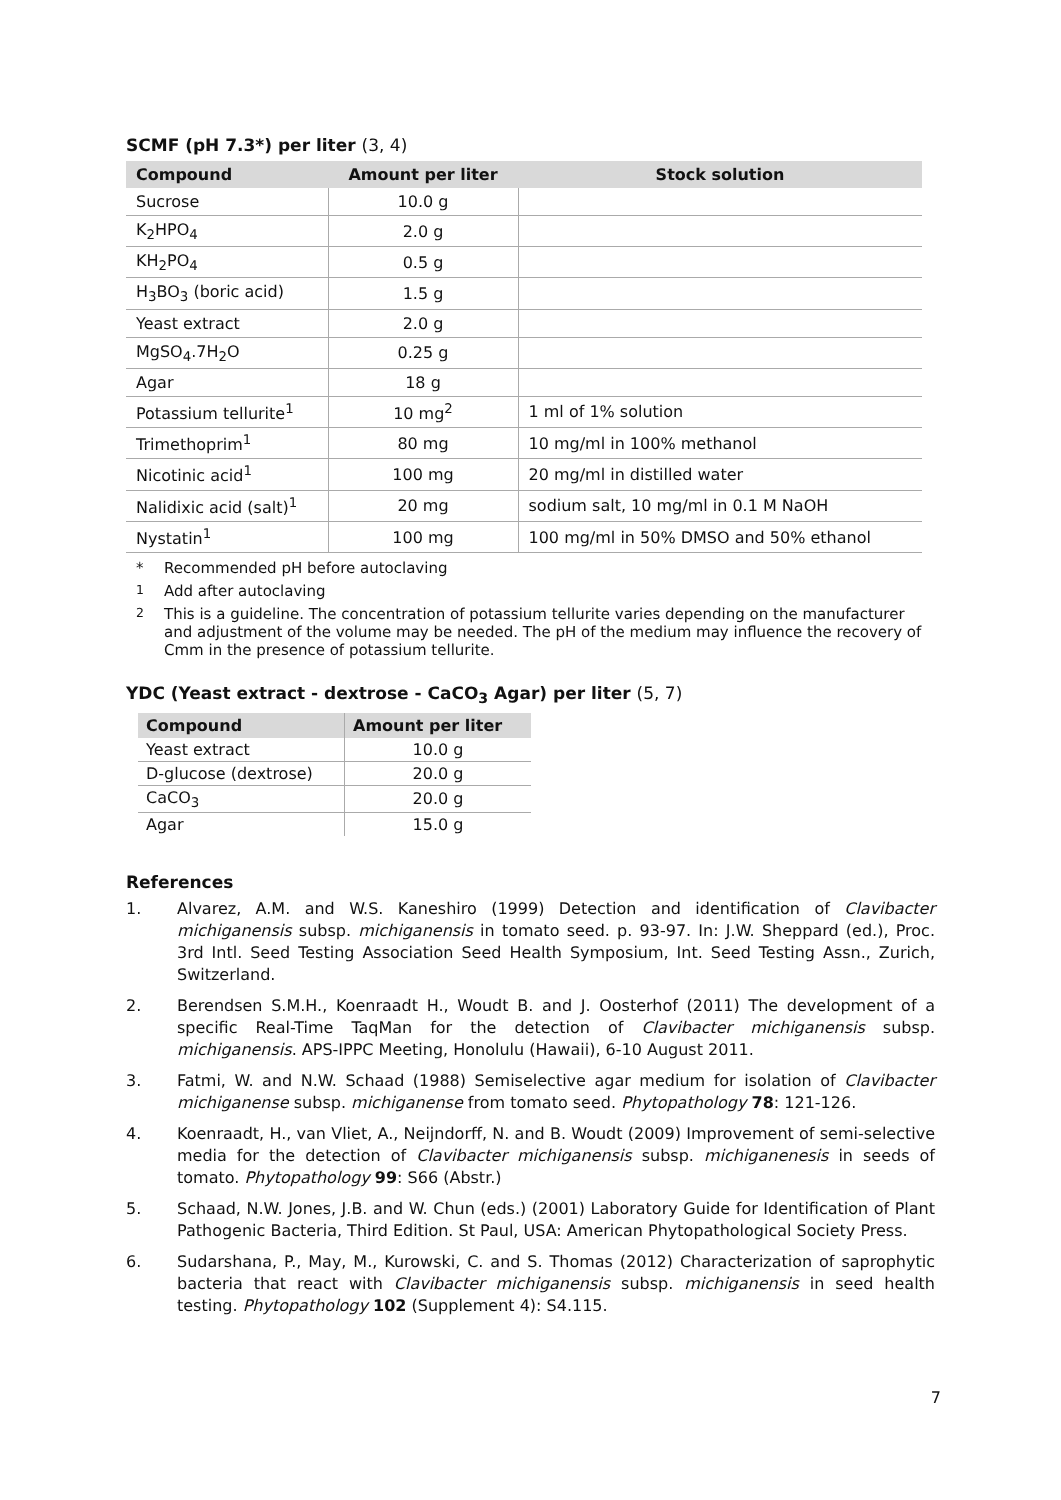SCMF (pH 7.3*) per liter (3, 4)
| Compound | Amount per liter | Stock solution |
| --- | --- | --- |
| Sucrose | 10.0 g | |
| K<sub>2</sub>HPO<sub>4</sub> | 2.0 g | |
| KH<sub>2</sub>PO<sub>4</sub> | 0.5 g | |
| H<sub>3</sub>BO<sub>3</sub> (boric acid) | 1.5 g | |
| Yeast extract | 2.0 g | |
| MgSO<sub>4</sub>.7H<sub>2</sub>O | 0.25 g | |
| Agar | 18 g | |
| Potassium tellurite<sup>1</sup> | 10 mg<sup>2</sup> | 1 ml of 1% solution |
| Trimethoprim<sup>1</sup> | 80 mg | 10 mg/ml in 100% methanol |
| Nicotinic acid<sup>1</sup> | 100 mg | 20 mg/ml in distilled water |
| Nalidixic acid (salt)<sup>1</sup> | 20 mg | sodium salt, 10 mg/ml in 0.1 M NaOH |
| Nystatin<sup>1</sup> | 100 mg | 100 mg/ml in 50% DMSO and 50% ethanol |
* Recommended pH before autoclaving
<sup>1</sup> Add after autoclaving
<sup>2</sup> This is a guideline. The concentration of potassium tellurite varies depending on the manufacturer and adjustment of the volume may be needed. The pH of the medium may influence the recovery of Cmm in the presence of potassium tellurite.
YDC (Yeast extract - dextrose - CaCO<sub>3</sub> Agar) per liter (5, 7)
| Compound | Amount per liter |
| --- | --- |
| Yeast extract | 10.0 g |
| D-glucose (dextrose) | 20.0 g |
| CaCO<sub>3</sub> | 20.0 g |
| Agar | 15.0 g |
References
1. Alvarez, A.M. and W.S. Kaneshiro (1999) Detection and identification of Clavibacter michiganensis subsp. michiganensis in tomato seed. p. 93-97. In: J.W. Sheppard (ed.), Proc. 3rd Intl. Seed Testing Association Seed Health Symposium, Int. Seed Testing Assn., Zurich, Switzerland.
2. Berendsen S.M.H., Koenraadt H., Woudt B. and J. Oosterhof (2011) The development of a specific Real-Time TaqMan for the detection of Clavibacter michiganensis subsp. michiganensis. APS-IPPC Meeting, Honolulu (Hawaii), 6-10 August 2011.
3. Fatmi, W. and N.W. Schaad (1988) Semiselective agar medium for isolation of Clavibacter michiganense subsp. michiganense from tomato seed. Phytopathology 78: 121-126.
4. Koenraadt, H., van Vliet, A., Neijndorff, N. and B. Woudt (2009) Improvement of semi-selective media for the detection of Clavibacter michiganensis subsp. michiganenesis in seeds of tomato. Phytopathology 99: S66 (Abstr.)
5. Schaad, N.W. Jones, J.B. and W. Chun (eds.) (2001) Laboratory Guide for Identification of Plant Pathogenic Bacteria, Third Edition. St Paul, USA: American Phytopathological Society Press.
6. Sudarshana, P., May, M., Kurowski, C. and S. Thomas (2012) Characterization of saprophytic bacteria that react with Clavibacter michiganensis subsp. michiganensis in seed health testing. Phytopathology 102 (Supplement 4): S4.115.
7